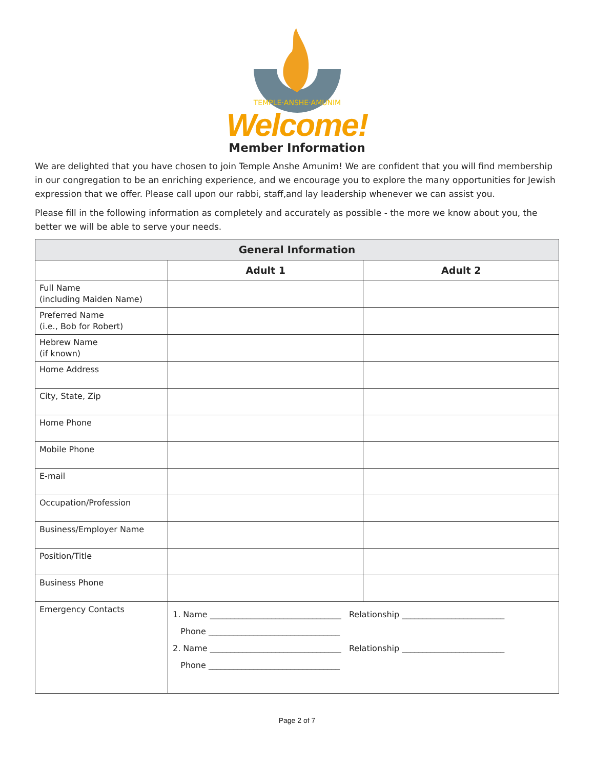TEMPLE·ANSHE·AMUNIM
Welcome!
Member Information
We are delighted that you have chosen to join Temple Anshe Amunim! We are confident that you will find membership in our congregation to be an enriching experience, and we encourage you to explore the many opportunities for Jewish expression that we offer. Please call upon our rabbi, staff,and lay leadership whenever we can assist you.
Please fill in the following information as completely and accurately as possible - the more we know about you, the better we will be able to serve your needs.
| General Information | | |
| --- | --- | --- |
| | Adult 1 | Adult 2 |
| Full Name (including Maiden Name) | | |
| Preferred Name (i.e., Bob for Robert) | | |
| Hebrew Name (if known) | | |
| Home Address | | |
| City, State, Zip | | |
| Home Phone | | |
| Mobile Phone | | |
| E-mail | | |
| Occupation/Profession | | |
| Business/Employer Name | | |
| Position/Title | | |
| Business Phone | | |
| Emergency Contacts | 1. Name ________________________________ Relationship _________________________ Phone ________________________________ 2. Name ________________________________ Relationship _________________________ Phone ________________________________ | |
Page 2 of 7